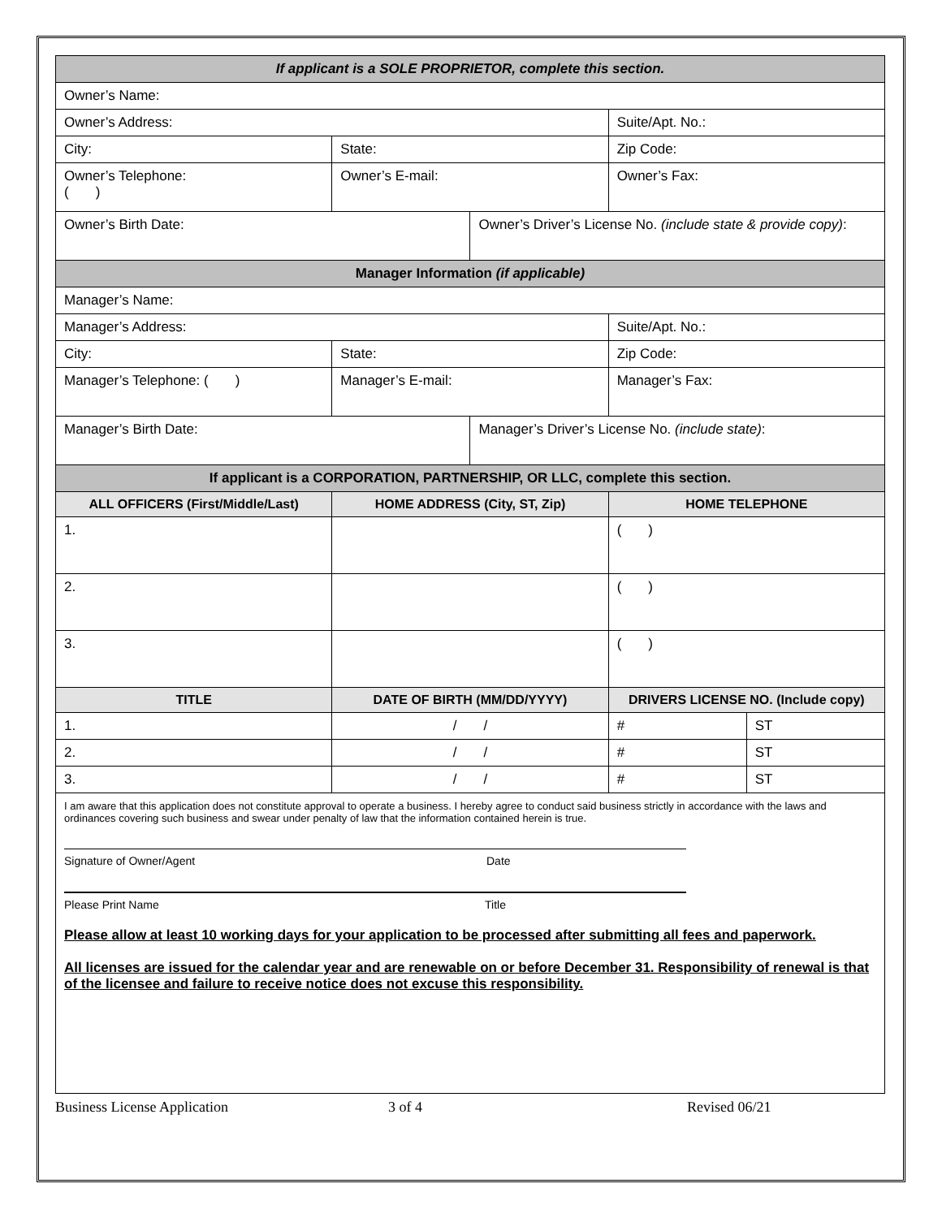| If applicant is a SOLE PROPRIETOR, complete this section. | | | | |
| Owner’s Name: | | | | |
| Owner’s Address: | | | Suite/Apt. No.: | |
| City: | State: | | Zip Code: | |
| Owner’s Telephone: ( ) | Owner’s E-mail: | | Owner’s Fax: | |
| Owner’s Birth Date: | | Owner’s Driver’s License No. (include state & provide copy) : | | |
| Manager Information (if applicable) | | | | |
| Manager’s Name: | | | | |
| Manager’s Address: | | | Suite/Apt. No.: | |
| City: | State: | | Zip Code: | |
| Manager’s Telephone: ( ) | Manager’s E-mail: | | Manager’s Fax: | |
| Manager’s Birth Date: | | Manager’s Driver’s License No. (include state) : | | |
| If applicant is a CORPORATION, PARTNERSHIP, OR LLC, complete this section. | | | | |
| ALL OFFICERS (First/Middle/Last) | HOME ADDRESS (City, ST, Zip) | | HOME TELEPHONE | |
| 1. | | | ( ) | |
| 2. | | | ( ) | |
| 3. | | | ( ) | |
| TITLE | DATE OF BIRTH (MM/DD/YYYY) | | DRIVERS LICENSE NO. (Include copy) | |
| 1. | / / | | # | ST |
| 2. | / / | | # | ST |
| 3. | / / | | # | ST |
I am aware that this application does not constitute approval to operate a business. I hereby agree to conduct said business strictly in accordance with the laws and ordinances covering such business and swear under penalty of law that the information contained herein is true.
Signature of Owner/Agent Date
Please Print Name Title
Please allow at least 10 working days for your application to be processed after submitting all fees and paperwork.
All licenses are issued for the calendar year and are renewable on or before December 31. Responsibility of renewal is that of the licensee and failure to receive notice does not excuse this responsibility.
Business License Application 3 of 4 Revised 06/21